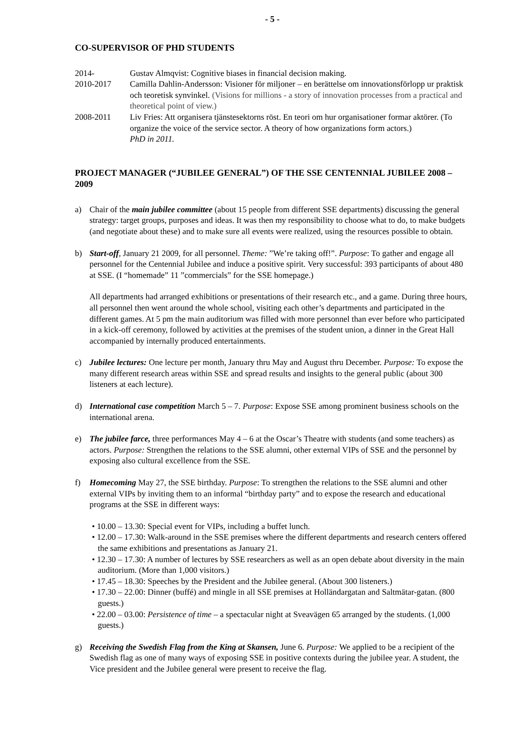- 5 -
CO-SUPERVISOR OF PHD STUDENTS
2014- Gustav Almqvist: Cognitive biases in financial decision making.
2010-2017 Camilla Dahlin-Andersson: Visioner för miljoner – en berättelse om innovationsförlopp ur praktisk och teoretisk synvinkel. (Visions for millions - a story of innovation processes from a practical and theoretical point of view.)
2008-2011 Liv Fries: Att organisera tjänstesektorns röst. En teori om hur organisationer formar aktörer. (To organize the voice of the service sector. A theory of how organizations form actors.)
PhD in 2011.
PROJECT MANAGER (“JUBILEE GENERAL”) OF THE SSE CENTENNIAL JUBILEE 2008 – 2009
a) Chair of the main jubilee committee (about 15 people from different SSE departments) discussing the general strategy: target groups, purposes and ideas. It was then my responsibility to choose what to do, to make budgets (and negotiate about these) and to make sure all events were realized, using the resources possible to obtain.
b) Start-off, January 21 2009, for all personnel. Theme: ”We’re taking off!”. Purpose: To gather and engage all personnel for the Centennial Jubilee and induce a positive spirit. Very successful: 393 participants of about 480 at SSE. (I “homemade” 11 ”commercials” for the SSE homepage.)
All departments had arranged exhibitions or presentations of their research etc., and a game. During three hours, all personnel then went around the whole school, visiting each other’s departments and participated in the different games. At 5 pm the main auditorium was filled with more personnel than ever before who participated in a kick-off ceremony, followed by activities at the premises of the student union, a dinner in the Great Hall accompanied by internally produced entertainments.
c) Jubilee lectures: One lecture per month, January thru May and August thru December. Purpose: To expose the many different research areas within SSE and spread results and insights to the general public (about 300 listeners at each lecture).
d) International case competition March 5 – 7. Purpose: Expose SSE among prominent business schools on the international arena.
e) The jubilee farce, three performances May 4 – 6 at the Oscar’s Theatre with students (and some teachers) as actors. Purpose: Strengthen the relations to the SSE alumni, other external VIPs of SSE and the personnel by exposing also cultural excellence from the SSE.
f) Homecoming May 27, the SSE birthday. Purpose: To strengthen the relations to the SSE alumni and other external VIPs by inviting them to an informal “birthday party” and to expose the research and educational programs at the SSE in different ways:
• 10.00 – 13.30: Special event for VIPs, including a buffet lunch.
• 12.00 – 17.30: Walk-around in the SSE premises where the different departments and research centers offered the same exhibitions and presentations as January 21.
• 12.30 – 17.30: A number of lectures by SSE researchers as well as an open debate about diversity in the main auditorium. (More than 1,000 visitors.)
• 17.45 – 18.30: Speeches by the President and the Jubilee general. (About 300 listeners.)
• 17.30 – 22.00: Dinner (buffé) and mingle in all SSE premises at Holländargatan and Saltmätar-gatan. (800 guests.)
• 22.00 – 03.00: Persistence of time – a spectacular night at Sveavägen 65 arranged by the students. (1,000 guests.)
g) Receiving the Swedish Flag from the King at Skansen, June 6. Purpose: We applied to be a recipient of the Swedish flag as one of many ways of exposing SSE in positive contexts during the jubilee year. A student, the Vice president and the Jubilee general were present to receive the flag.